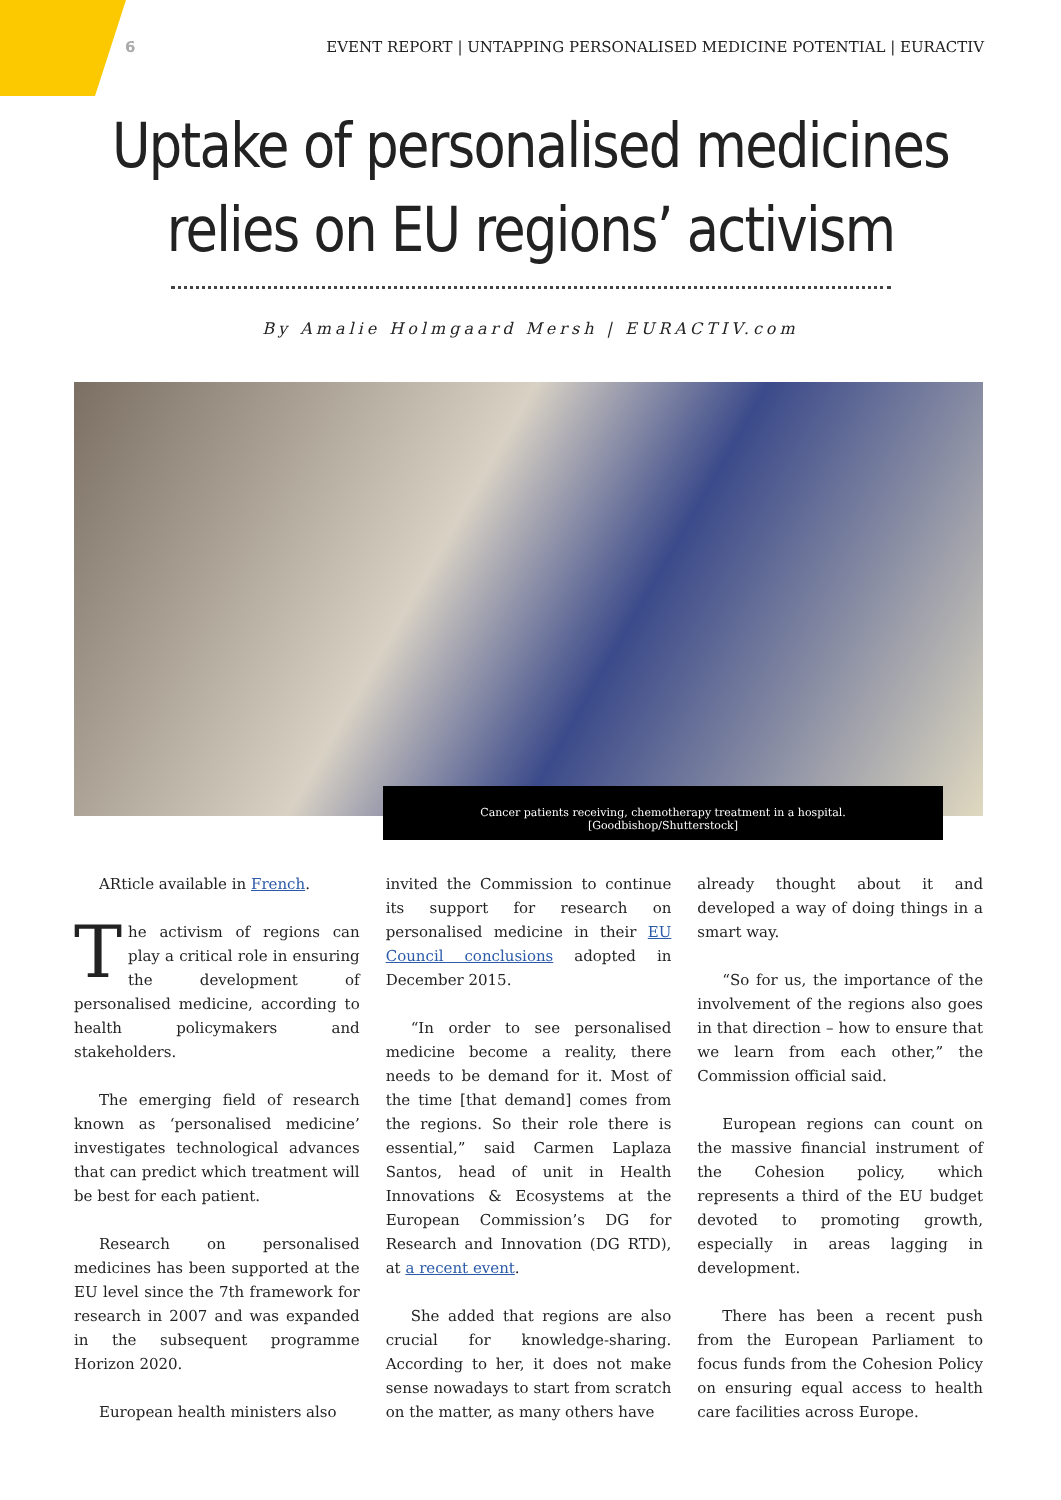6 EVENT REPORT | UNTAPPING PERSONALISED MEDICINE POTENTIAL | EURACTIV
Uptake of personalised medicines
relies on EU regions’ activism
By Amalie Holmgaard Mersh | EURACTIV.com
Cancer patients receiving, chemotherapy treatment in a hospital.
[Goodbishop/Shutterstock]
ARticle available in French.
The activism of regions can play a critical role in ensuring the development of personalised medicine, according to health policymakers and stakeholders.
The emerging field of research known as ‘personalised medicine’ investigates technological advances that can predict which treatment will be best for each patient.
Research on personalised medicines has been supported at the EU level since the 7th framework for research in 2007 and was expanded in the subsequent programme Horizon 2020.
European health ministers also
invited the Commission to continue its support for research on personalised medicine in their EU Council conclusions adopted in December 2015.
“In order to see personalised medicine become a reality, there needs to be demand for it. Most of the time [that demand] comes from the regions. So their role there is essential,” said Carmen Laplaza Santos, head of unit in Health Innovations & Ecosystems at the European Commission’s DG for Research and Innovation (DG RTD), at a recent event.
She added that regions are also crucial for knowledge-sharing. According to her, it does not make sense nowadays to start from scratch on the matter, as many others have
already thought about it and developed a way of doing things in a smart way.
“So for us, the importance of the involvement of the regions also goes in that direction – how to ensure that we learn from each other,” the Commission official said.
European regions can count on the massive financial instrument of the Cohesion policy, which represents a third of the EU budget devoted to promoting growth, especially in areas lagging in development.
There has been a recent push from the European Parliament to focus funds from the Cohesion Policy on ensuring equal access to health care facilities across Europe.